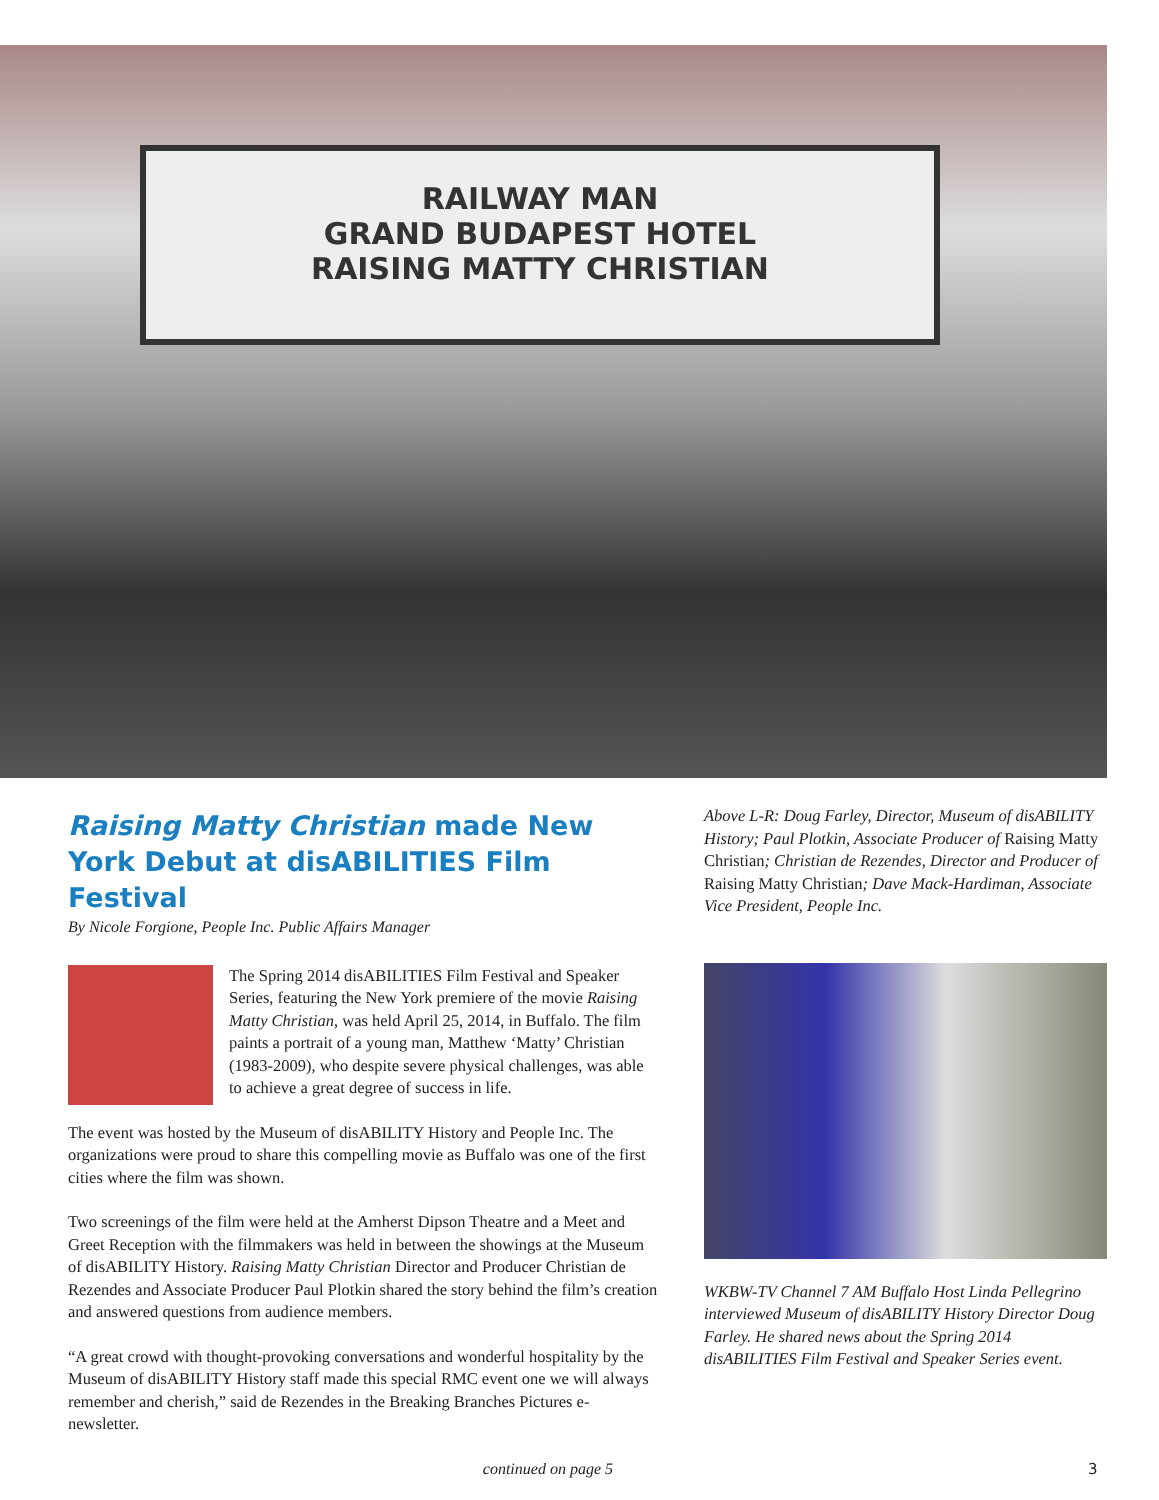RAILWAY MAN
GRAND BUDAPEST HOTEL
RAISING MATTY CHRISTIAN
Raising Matty Christian made New York Debut at disABILITIES Film Festival
By Nicole Forgione, People Inc. Public Affairs Manager
The Spring 2014 disABILITIES Film Festival and Speaker Series, featuring the New York premiere of the movie Raising Matty Christian, was held April 25, 2014, in Buffalo. The film paints a portrait of a young man, Matthew ‘Matty’ Christian (1983-2009), who despite severe physical challenges, was able to achieve a great degree of success in life.
The event was hosted by the Museum of disABILITY History and People Inc. The organizations were proud to share this compelling movie as Buffalo was one of the first cities where the film was shown.
Two screenings of the film were held at the Amherst Dipson Theatre and a Meet and Greet Reception with the filmmakers was held in between the showings at the Museum of disABILITY History. Raising Matty Christian Director and Producer Christian de Rezendes and Associate Producer Paul Plotkin shared the story behind the film’s creation and answered questions from audience members.
“A great crowd with thought-provoking conversations and wonderful hospitality by the Museum of disABILITY History staff made this special RMC event one we will always remember and cherish,” said de Rezendes in the Breaking Branches Pictures e-newsletter.
continued on page 5
Above L-R: Doug Farley, Director, Museum of disABILITY History; Paul Plotkin, Associate Producer of Raising Matty Christian; Christian de Rezendes, Director and Producer of Raising Matty Christian; Dave Mack-Hardiman, Associate Vice President, People Inc.
WKBW-TV Channel 7 AM Buffalo Host Linda Pellegrino interviewed Museum of disABILITY History Director Doug Farley. He shared news about the Spring 2014 disABILITIES Film Festival and Speaker Series event.
3